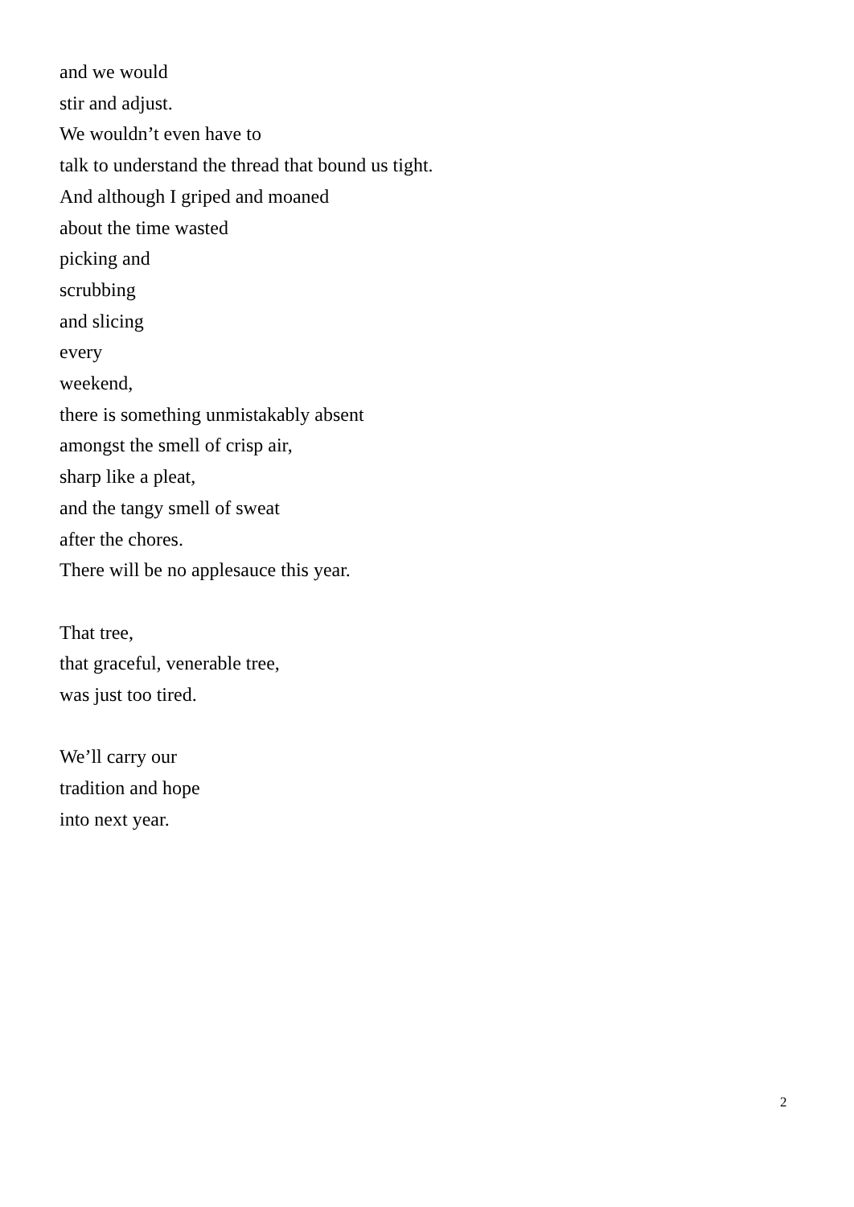and we would
stir and adjust.
We wouldn’t even have to
talk to understand the thread that bound us tight.
And although I griped and moaned
about the time wasted
picking and
scrubbing
and slicing
every
weekend,
there is something unmistakably absent
amongst the smell of crisp air,
sharp like a pleat,
and the tangy smell of sweat
after the chores.
There will be no applesauce this year.
That tree,
that graceful, venerable tree,
was just too tired.
We’ll carry our
tradition and hope
into next year.
2